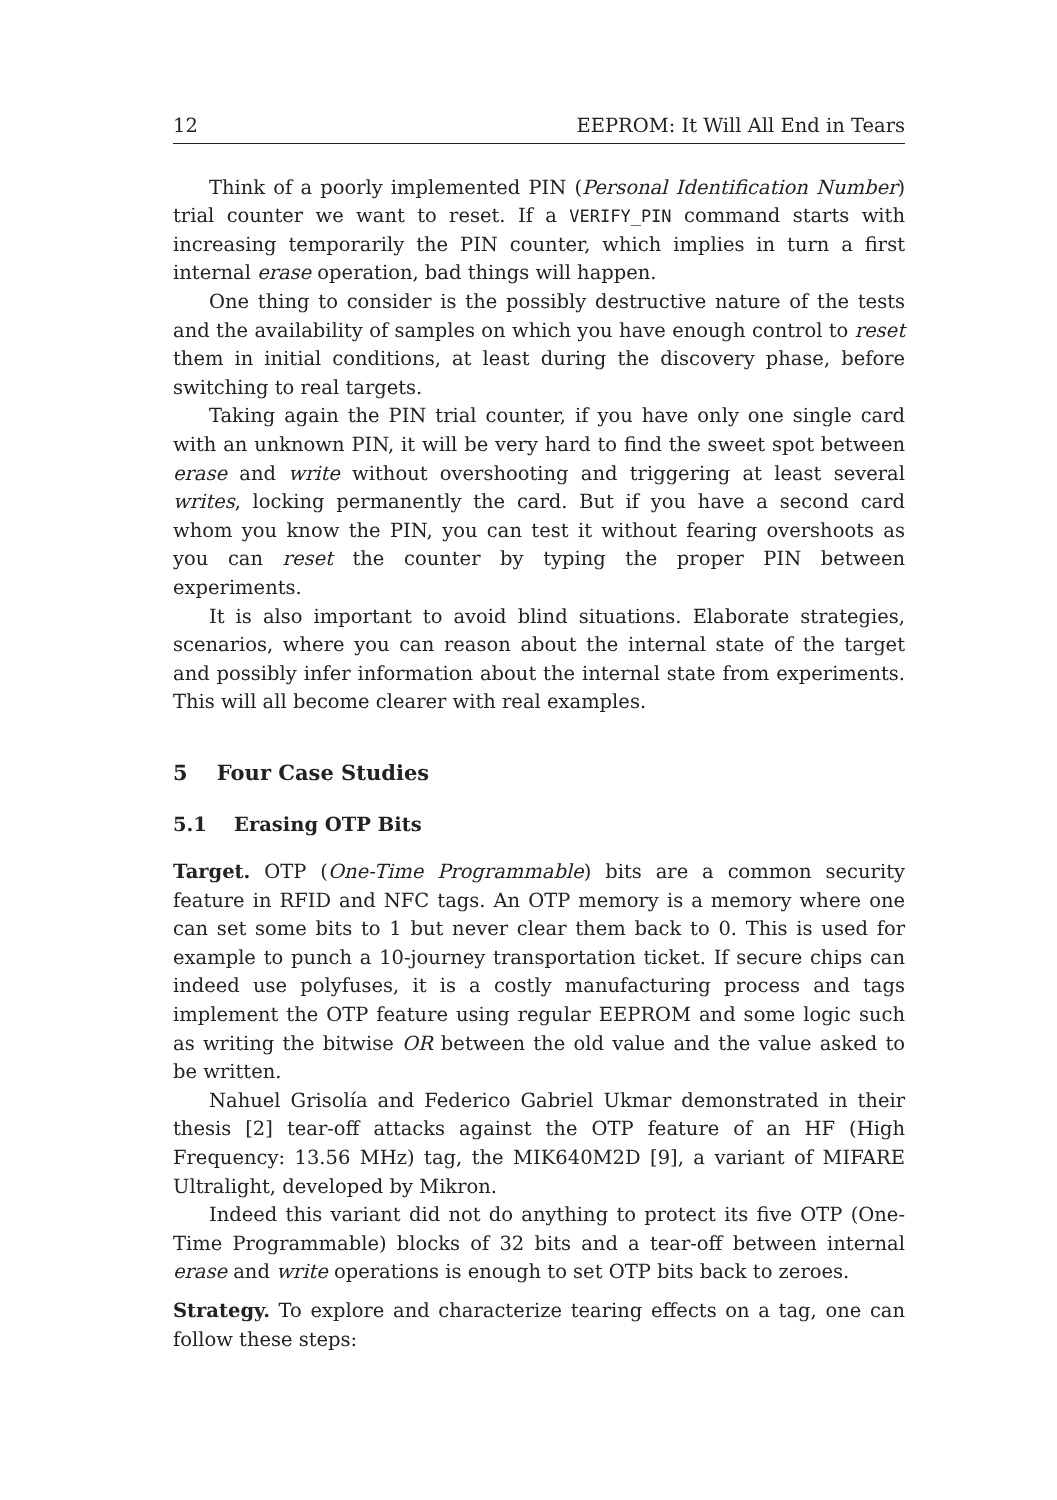12 EEPROM: It Will All End in Tears
Think of a poorly implemented PIN (Personal Identification Number) trial counter we want to reset. If a VERIFY_PIN command starts with increasing temporarily the PIN counter, which implies in turn a first internal erase operation, bad things will happen.
One thing to consider is the possibly destructive nature of the tests and the availability of samples on which you have enough control to reset them in initial conditions, at least during the discovery phase, before switching to real targets.
Taking again the PIN trial counter, if you have only one single card with an unknown PIN, it will be very hard to find the sweet spot between erase and write without overshooting and triggering at least several writes, locking permanently the card. But if you have a second card whom you know the PIN, you can test it without fearing overshoots as you can reset the counter by typing the proper PIN between experiments.
It is also important to avoid blind situations. Elaborate strategies, scenarios, where you can reason about the internal state of the target and possibly infer information about the internal state from experiments. This will all become clearer with real examples.
5 Four Case Studies
5.1 Erasing OTP Bits
Target. OTP (One-Time Programmable) bits are a common security feature in RFID and NFC tags. An OTP memory is a memory where one can set some bits to 1 but never clear them back to 0. This is used for example to punch a 10-journey transportation ticket. If secure chips can indeed use polyfuses, it is a costly manufacturing process and tags implement the OTP feature using regular EEPROM and some logic such as writing the bitwise OR between the old value and the value asked to be written.
Nahuel Grisolía and Federico Gabriel Ukmar demonstrated in their thesis [2] tear-off attacks against the OTP feature of an HF (High Frequency: 13.56 MHz) tag, the MIK640M2D [9], a variant of MIFARE Ultralight, developed by Mikron.
Indeed this variant did not do anything to protect its five OTP (One-Time Programmable) blocks of 32 bits and a tear-off between internal erase and write operations is enough to set OTP bits back to zeroes.
Strategy. To explore and characterize tearing effects on a tag, one can follow these steps: